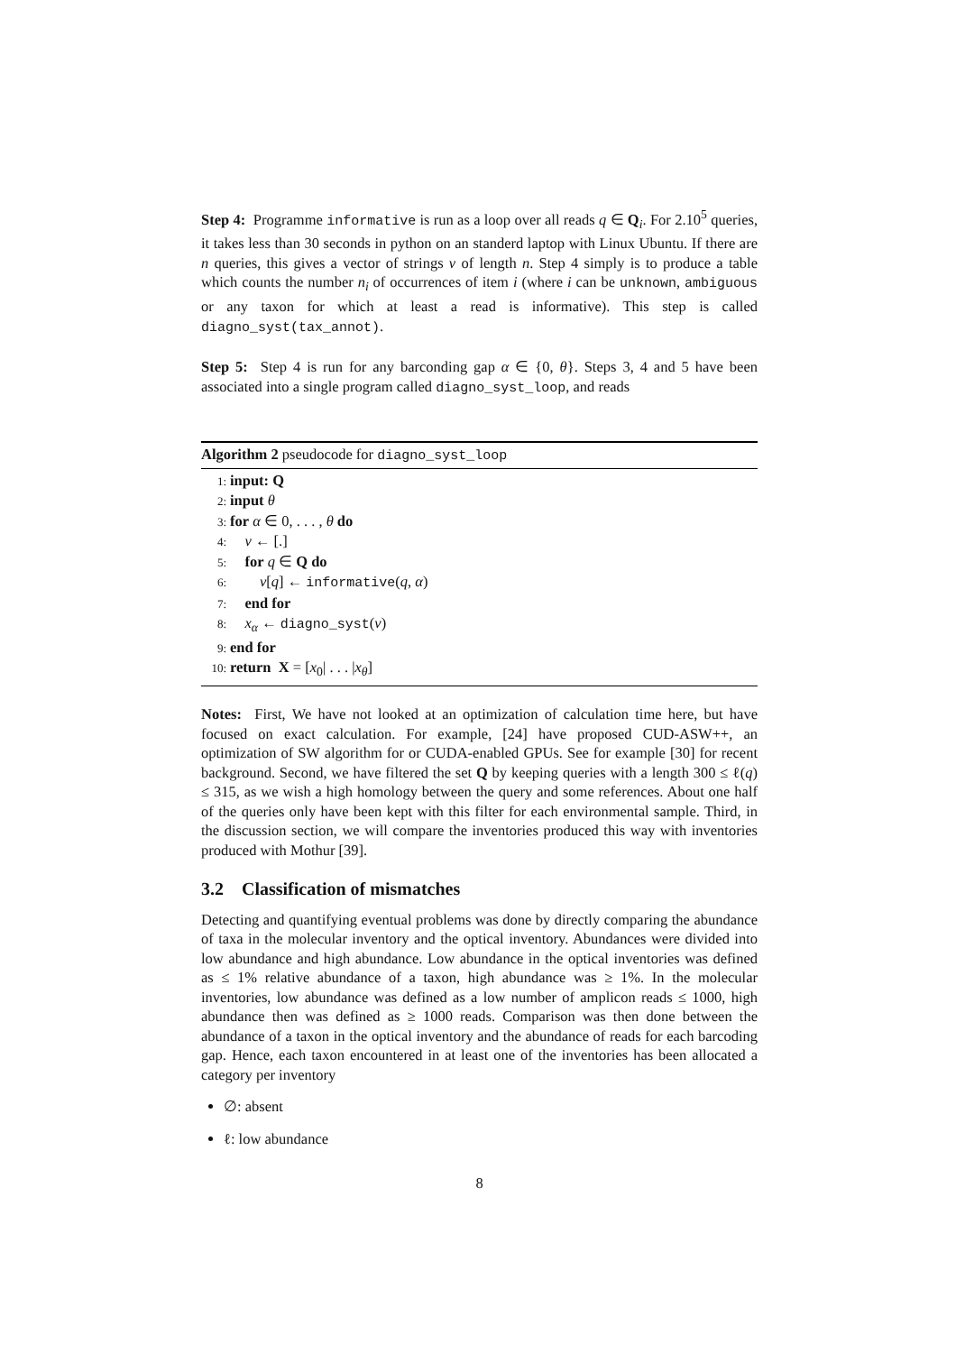Step 4: Programme informative is run as a loop over all reads q ∈ Q<sub>i</sub>. For 2.10<sup>5</sup> queries, it takes less than 30 seconds in python on an standerd laptop with Linux Ubuntu. If there are n queries, this gives a vector of strings v of length n. Step 4 simply is to produce a table which counts the number n<sub>i</sub> of occurrences of item i (where i can be unknown, ambiguous or any taxon for which at least a read is informative). This step is called diagno_syst(tax_annot).
Step 5: Step 4 is run for any barconding gap α ∈ {0, θ}. Steps 3, 4 and 5 have been associated into a single program called diagno_syst_loop, and reads
Algorithm 2 pseudocode for diagno_syst_loop
1: input: Q
2: input θ
3: for α ∈ 0, . . . , θ do
4: v ← [.]
5: for q ∈ Q do
6: v[q] ← informative(q, α)
7: end for
8: x<sub>α</sub> ← diagno_syst(v)
9: end for
10: return X = [x<sub>0</sub>| . . . |x<sub>θ</sub>]
Notes: First, We have not looked at an optimization of calculation time here, but have focused on exact calculation. For example, [24] have proposed CUD-ASW++, an optimization of SW algorithm for or CUDA-enabled GPUs. See for example [30] for recent background. Second, we have filtered the set Q by keeping queries with a length 300 ≤ ℓ(q) ≤ 315, as we wish a high homology between the query and some references. About one half of the queries only have been kept with this filter for each environmental sample. Third, in the discussion section, we will compare the inventories produced this way with inventories produced with Mothur [39].
3.2 Classification of mismatches
Detecting and quantifying eventual problems was done by directly comparing the abundance of taxa in the molecular inventory and the optical inventory. Abundances were divided into low abundance and high abundance. Low abundance in the optical inventories was defined as ≤ 1% relative abundance of a taxon, high abundance was ≥ 1%. In the molecular inventories, low abundance was defined as a low number of amplicon reads ≤ 1000, high abundance then was defined as ≥ 1000 reads. Comparison was then done between the abundance of a taxon in the optical inventory and the abundance of reads for each barcoding gap. Hence, each taxon encountered in at least one of the inventories has been allocated a category per inventory
∅: absent
ℓ: low abundance
8